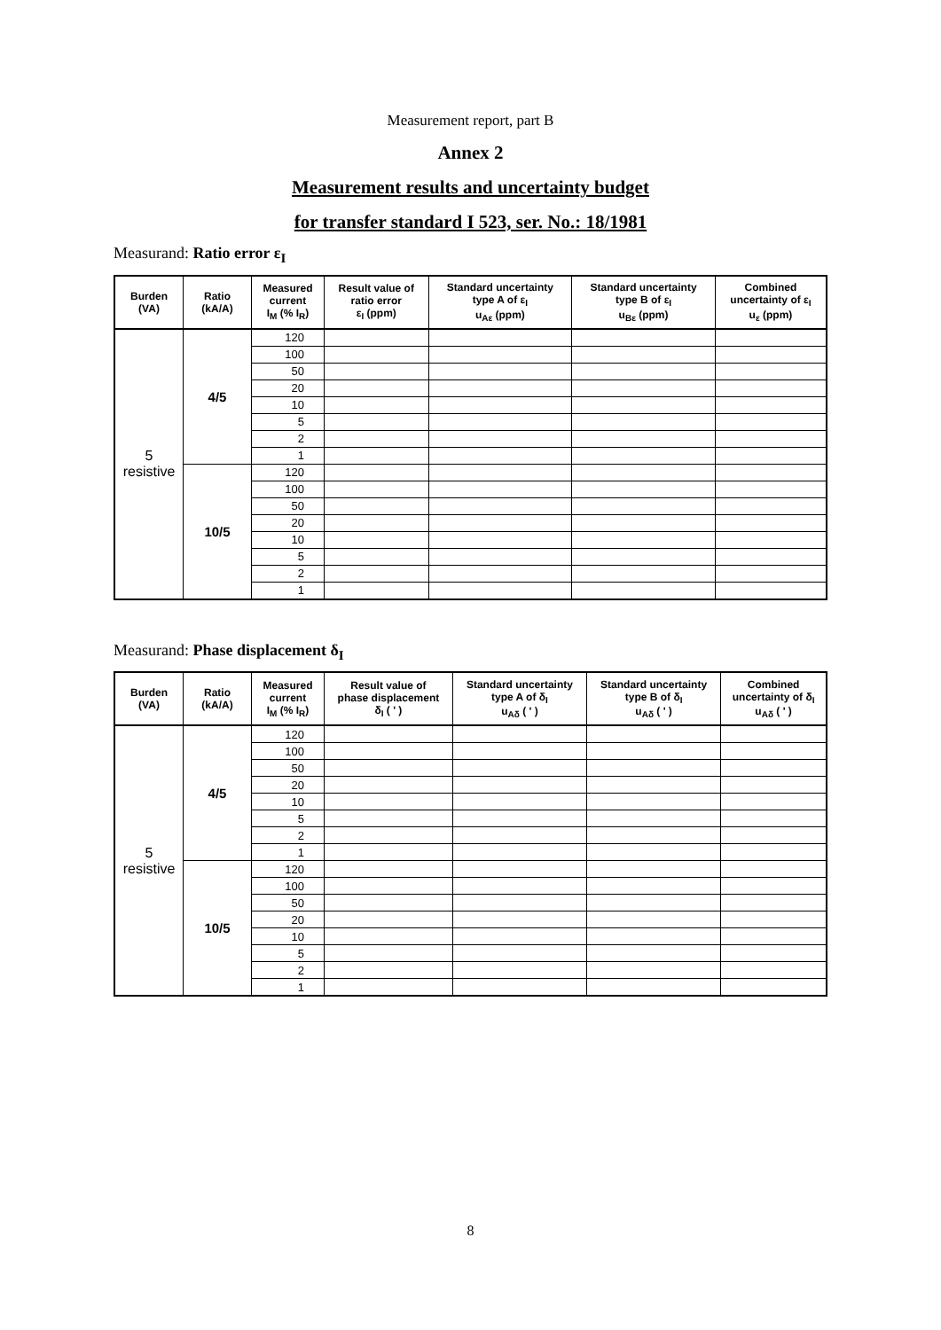Measurement report, part B
Annex 2
Measurement results and uncertainty budget
for transfer standard I 523, ser. No.: 18/1981
Measurand: Ratio error ε<sub>I</sub>
| Burden (VA) | Ratio (kA/A) | Measured current I<sub>M</sub> (% I<sub>R</sub>) | Result value of ratio error ε<sub>I</sub> (ppm) | Standard uncertainty type A of ε<sub>I</sub> u<sub>Aε</sub> (ppm) | Standard uncertainty type B of ε<sub>I</sub> u<sub>Bε</sub> (ppm) | Combined uncertainty of ε<sub>I</sub> u<sub>ε</sub> (ppm) |
| --- | --- | --- | --- | --- | --- | --- |
| 5 resistive | 4/5 | 120 | | | | |
| | | 100 | | | | |
| | | 50 | | | | |
| | | 20 | | | | |
| | | 10 | | | | |
| | | 5 | | | | |
| | | 2 | | | | |
| | | 1 | | | | |
| | 10/5 | 120 | | | | |
| | | 100 | | | | |
| | | 50 | | | | |
| | | 20 | | | | |
| | | 10 | | | | |
| | | 5 | | | | |
| | | 2 | | | | |
| | | 1 | | | | |
Measurand: Phase displacement δ<sub>I</sub>
| Burden (VA) | Ratio (kA/A) | Measured current I<sub>M</sub> (% I<sub>R</sub>) | Result value of phase displacement δ<sub>I</sub> ( ' ) | Standard uncertainty type A of δ<sub>I</sub> u<sub>Aδ</sub> ( ' ) | Standard uncertainty type B of δ<sub>I</sub> u<sub>Aδ</sub> ( ' ) | Combined uncertainty of δ<sub>I</sub> u<sub>Aδ</sub> ( ' ) |
| --- | --- | --- | --- | --- | --- | --- |
| 5 resistive | 4/5 | 120 | | | | |
| | | 100 | | | | |
| | | 50 | | | | |
| | | 20 | | | | |
| | | 10 | | | | |
| | | 5 | | | | |
| | | 2 | | | | |
| | | 1 | | | | |
| | 10/5 | 120 | | | | |
| | | 100 | | | | |
| | | 50 | | | | |
| | | 20 | | | | |
| | | 10 | | | | |
| | | 5 | | | | |
| | | 2 | | | | |
| | | 1 | | | | |
8